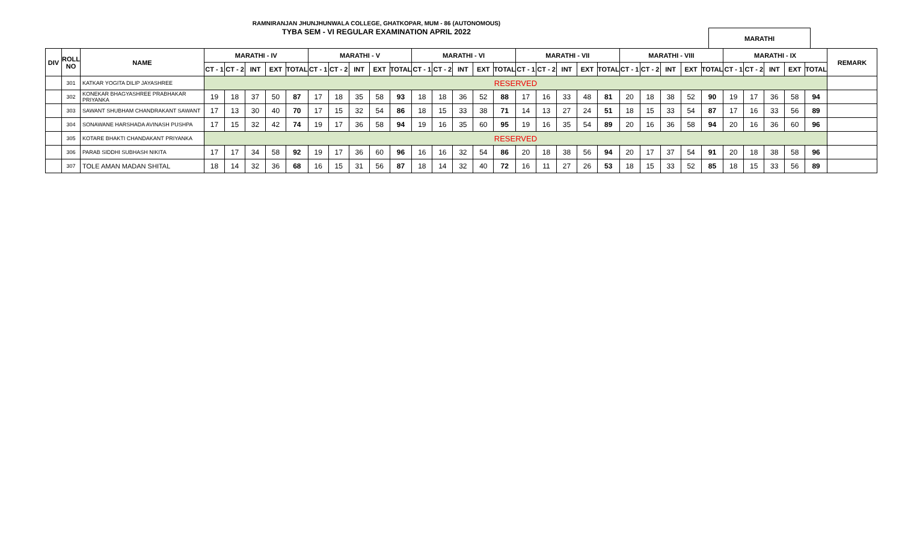RAMNIRANJAN JHUNJHUNWALA COLLEGE, GHATKOPAR, MUM - 86 (AUTONOMOUS)
TYBA SEM - VI REGULAR EXAMINATION APRIL 2022 MARATHI
| DIV | ROLL NO | NAME | MARATHI - IV | | | | | MARATHI - V | | | | | MARATHI - VI | | | | | MARATHI - VII | | | | | MARATHI - VIII | | | | | MARATHI - IX | | | | | REMARK |
| --- | --- | --- | --- | --- | --- | --- | --- | --- | --- | --- | --- | --- | --- | --- | --- | --- | --- | --- | --- | --- | --- | --- | --- | --- | --- | --- | --- | --- | --- | --- | --- | --- | --- |
| | | | CT - 1 | CT - 2 | INT | EXT | TOTAL | CT - 1 | CT - 2 | INT | EXT | TOTAL | CT - 1 | CT - 2 | INT | EXT | TOTAL | CT - 1 | CT - 2 | INT | EXT | TOTAL | CT - 1 | CT - 2 | INT | EXT | TOTAL | CT - 1 | CT - 2 | INT | EXT | TOTAL | |
| | 301 | KATKAR YOGITA DILIP JAYASHREE | RESERVED | | | | | | | | | | | | | | | | | | | | | | | | | | | | | | |
| | 302 | KONEKAR BHAGYASHREE PRABHAKAR PRIYANKA | 19 | 18 | 37 | 50 | 87 | 17 | 18 | 35 | 58 | 93 | 18 | 18 | 36 | 52 | 88 | 17 | 16 | 33 | 48 | 81 | 20 | 18 | 38 | 52 | 90 | 19 | 17 | 36 | 58 | 94 | |
| | 303 | SAWANT SHUBHAM CHANDRAKANT SAWANT | 17 | 13 | 30 | 40 | 70 | 17 | 15 | 32 | 54 | 86 | 18 | 15 | 33 | 38 | 71 | 14 | 13 | 27 | 24 | 51 | 18 | 15 | 33 | 54 | 87 | 17 | 16 | 33 | 56 | 89 | |
| | 304 | SONAWANE HARSHADA AVINASH PUSHPA | 17 | 15 | 32 | 42 | 74 | 19 | 17 | 36 | 58 | 94 | 19 | 16 | 35 | 60 | 95 | 19 | 16 | 35 | 54 | 89 | 20 | 16 | 36 | 58 | 94 | 20 | 16 | 36 | 60 | 96 | |
| | 305 | KOTARE BHAKTI CHANDAKANT PRIYANKA | RESERVED | | | | | | | | | | | | | | | | | | | | | | | | | | | | | | |
| | 306 | PARAB SIDDHI SUBHASH NIKITA | 17 | 17 | 34 | 58 | 92 | 19 | 17 | 36 | 60 | 96 | 16 | 16 | 32 | 54 | 86 | 20 | 18 | 38 | 56 | 94 | 20 | 17 | 37 | 54 | 91 | 20 | 18 | 38 | 58 | 96 | |
| | 307 | TOLE AMAN MADAN SHITAL | 18 | 14 | 32 | 36 | 68 | 16 | 15 | 31 | 56 | 87 | 18 | 14 | 32 | 40 | 72 | 16 | 11 | 27 | 26 | 53 | 18 | 15 | 33 | 52 | 85 | 18 | 15 | 33 | 56 | 89 | |